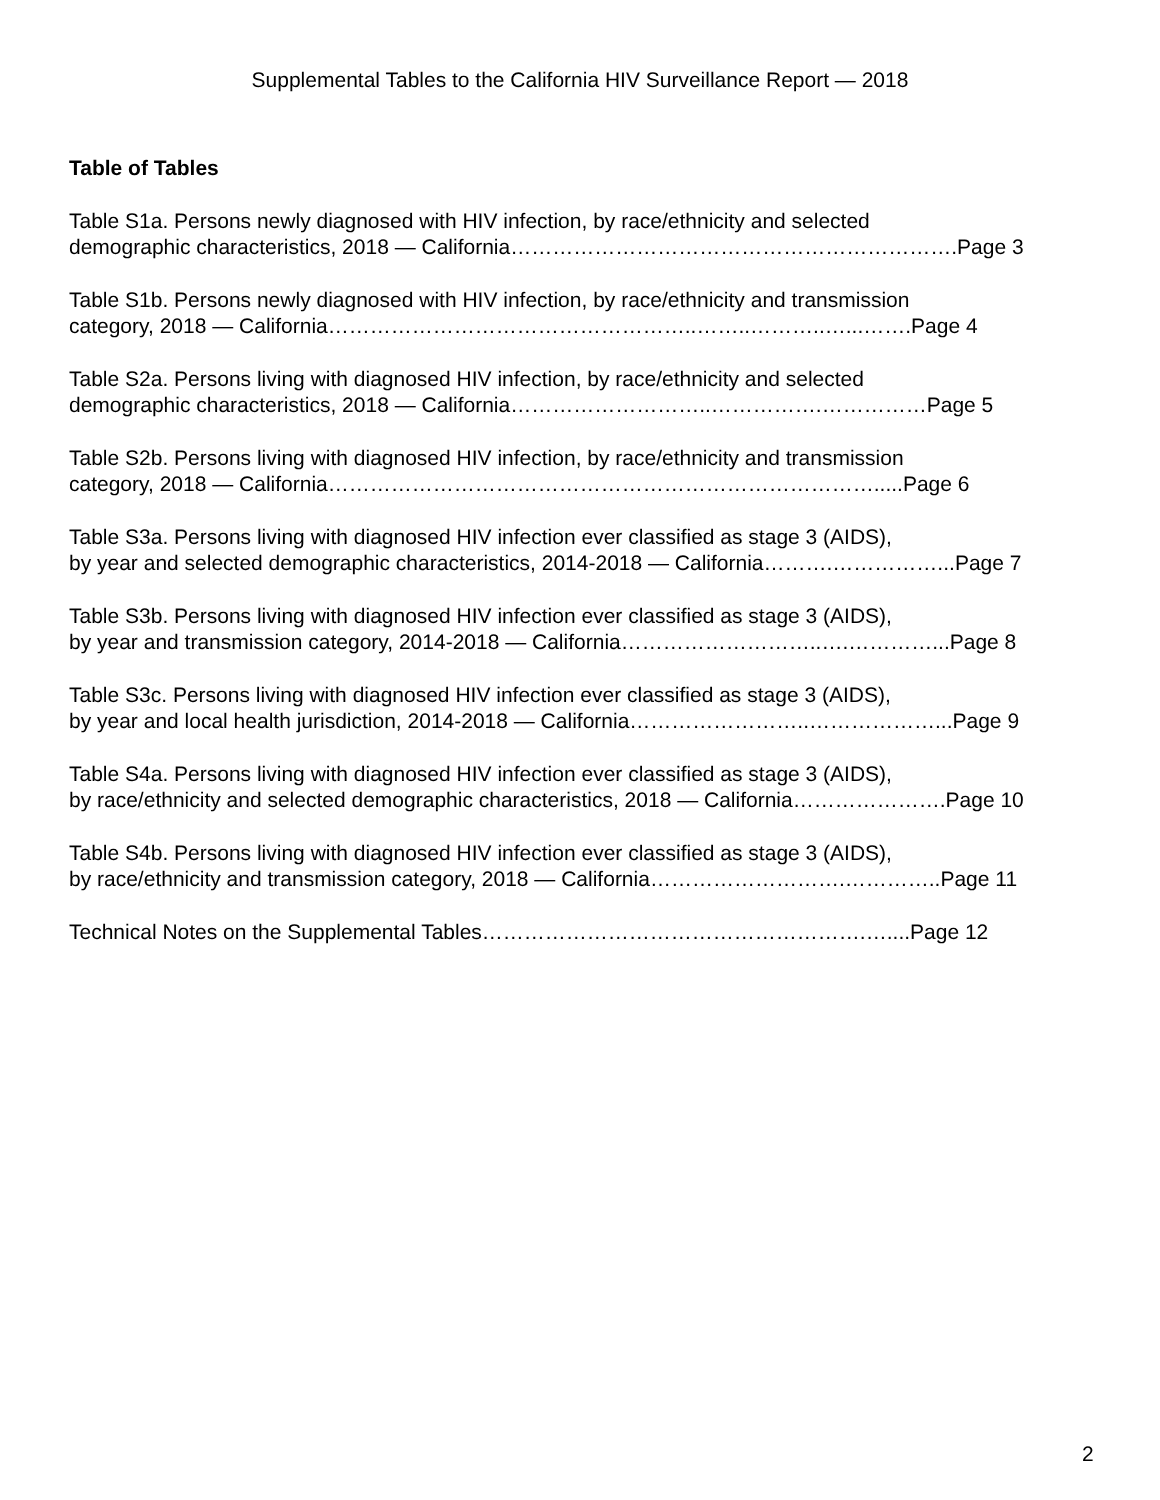Supplemental Tables to the California HIV Surveillance Report — 2018
Table of Tables
Table S1a. Persons newly diagnosed with HIV infection, by race/ethnicity and selected
demographic characteristics, 2018 — California……………………………………………………….Page 3
Table S1b. Persons newly diagnosed with HIV infection, by race/ethnicity and transmission
category, 2018 — California……………………………………………..……..………..…...…….Page 4
Table S2a. Persons living with diagnosed HIV infection, by race/ethnicity and selected
demographic characteristics, 2018 — California………………………..…………….……………Page 5
Table S2b. Persons living with diagnosed HIV infection, by race/ethnicity and transmission
category, 2018 — California…………………………………………………………………….....Page 6
Table S3a. Persons living with diagnosed HIV infection ever classified as stage 3 (AIDS),
by year and selected demographic characteristics, 2014-2018 — California……….……………...Page 7
Table S3b. Persons living with diagnosed HIV infection ever classified as stage 3 (AIDS),
by year and transmission category, 2014-2018 — California………………………..….…………...Page 8
Table S3c. Persons living with diagnosed HIV infection ever classified as stage 3 (AIDS),
by year and local health jurisdiction, 2014-2018 — California……………………..………………...Page 9
Table S4a. Persons living with diagnosed HIV infection ever classified as stage 3 (AIDS),
by race/ethnicity and selected demographic characteristics, 2018 — California………………….Page 10
Table S4b. Persons living with diagnosed HIV infection ever classified as stage 3 (AIDS),
by race/ethnicity and transmission category, 2018 — California……………………….…………..Page 11
Technical Notes on the Supplemental Tables……………………………………………….…....Page 12
2